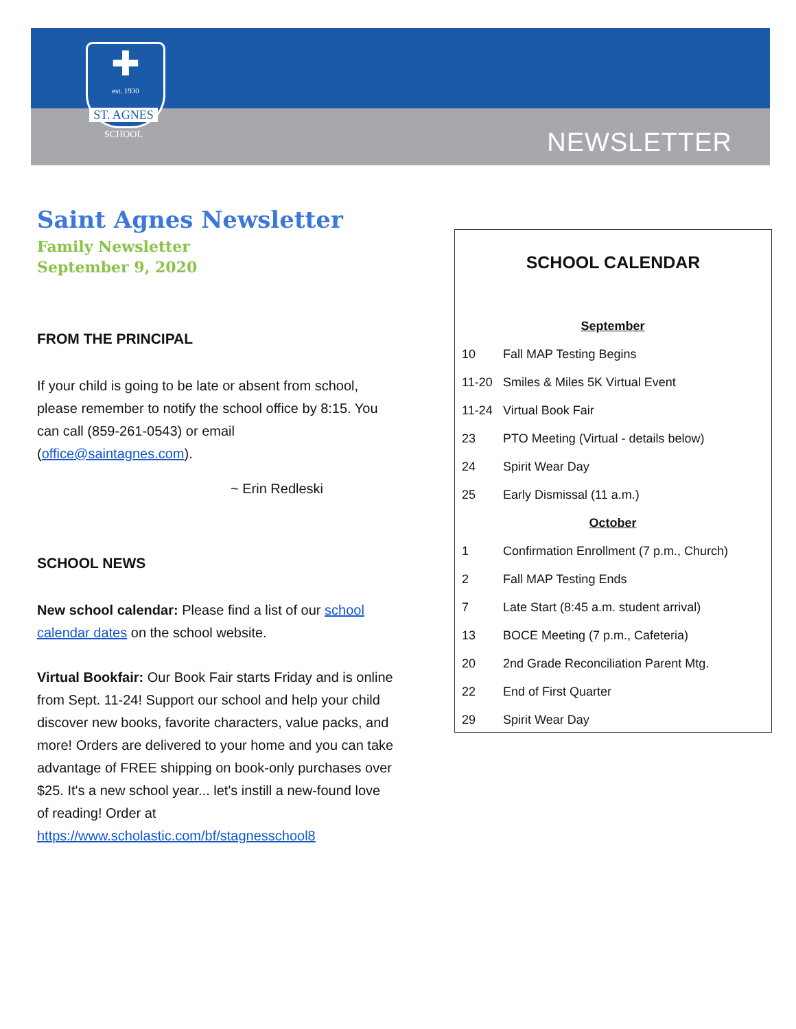✚
est. 1930
ST. AGNES
SCHOOL
NEWSLETTER
Saint Agnes Newsletter
Family Newsletter
September 9, 2020
FROM THE PRINCIPAL
If your child is going to be late or absent from school, please remember to notify the school office by 8:15. You can call (859-261-0543) or email (office@saintagnes.com).
~ Erin Redleski
SCHOOL NEWS
New school calendar: Please find a list of our school calendar dates on the school website.
Virtual Bookfair: Our Book Fair starts Friday and is online from Sept. 11-24! Support our school and help your child discover new books, favorite characters, value packs, and more! Orders are delivered to your home and you can take advantage of FREE shipping on book-only purchases over $25. It's a new school year... let's instill a new-found love of reading! Order at https://www.scholastic.com/bf/stagnesschool8
SCHOOL CALENDAR
| September | |
| 10 | Fall MAP Testing Begins |
| 11-20 | Smiles & Miles 5K Virtual Event |
| 11-24 | Virtual Book Fair |
| 23 | PTO Meeting (Virtual - details below) |
| 24 | Spirit Wear Day |
| 25 | Early Dismissal (11 a.m.) |
| October | |
| 1 | Confirmation Enrollment (7 p.m., Church) |
| 2 | Fall MAP Testing Ends |
| 7 | Late Start (8:45 a.m. student arrival) |
| 13 | BOCE Meeting (7 p.m., Cafeteria) |
| 20 | 2nd Grade Reconciliation Parent Mtg. |
| 22 | End of First Quarter |
| 29 | Spirit Wear Day |